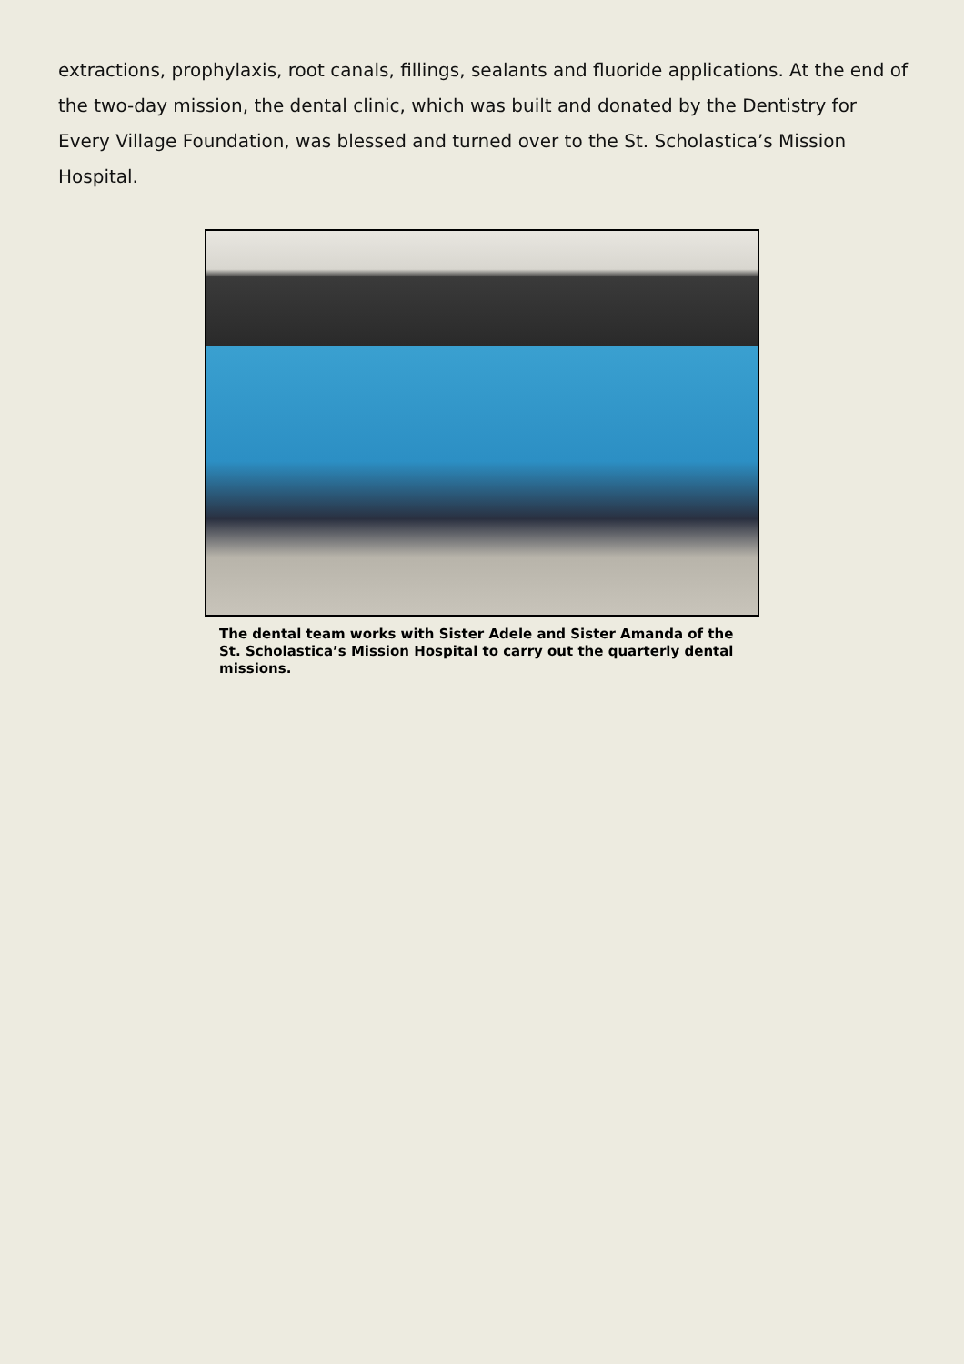extractions, prophylaxis, root canals, fillings, sealants and fluoride applications. At the end of the two-day mission, the dental clinic, which was built and donated by the Dentistry for Every Village Foundation, was blessed and turned over to the St. Scholastica’s Mission Hospital.
The dental team works with Sister Adele and Sister Amanda of the St. Scholastica’s Mission Hospital to carry out the quarterly dental missions.